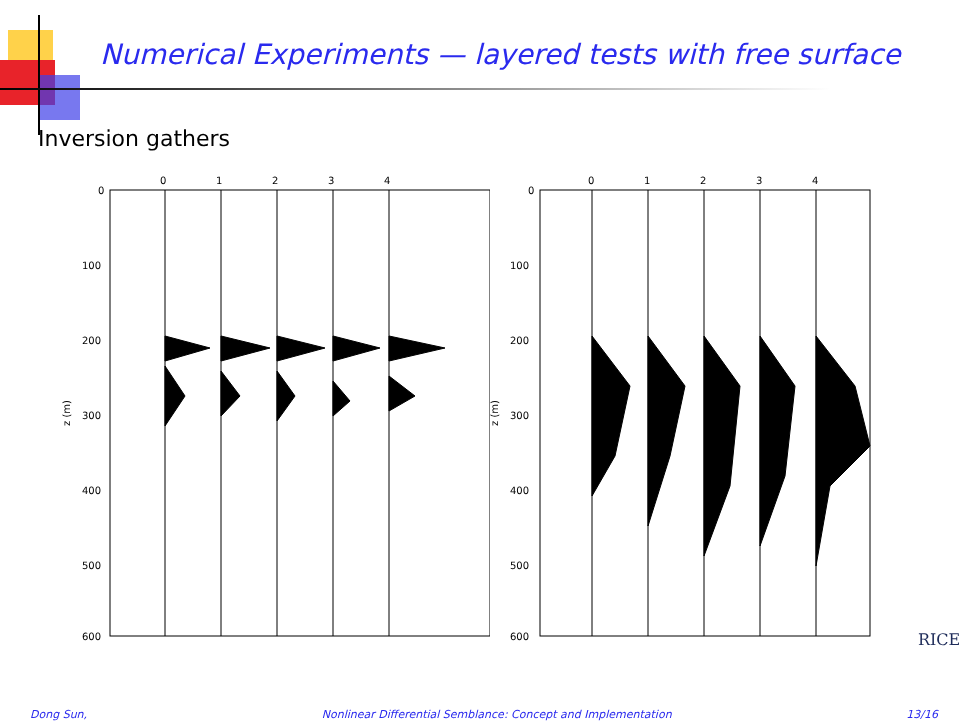Numerical Experiments — layered tests with free surface
Inversion gathers
0
100
200
300
400
500
600
0
1
2
3
4
z (m)
0
100
200
300
400
500
600
0
1
2
3
4
z (m)
RICE
Dong Sun, Nonlinear Differential Semblance: Concept and Implementation 13/16